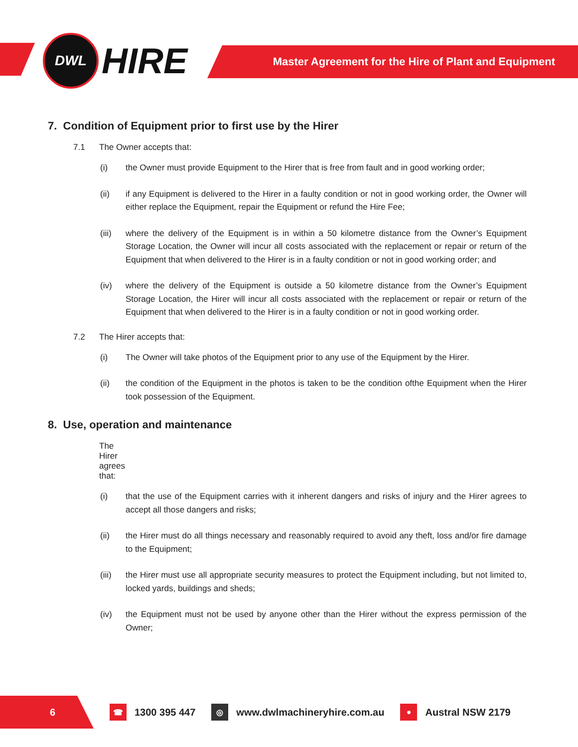DWL
HIRE
Master Agreement for the Hire of Plant and Equipment
7. Condition of Equipment prior to first use by the Hirer
7.1 The Owner accepts that:
(i) the Owner must provide Equipment to the Hirer that is free from fault and in good working order;
(ii) if any Equipment is delivered to the Hirer in a faulty condition or not in good working order, the Owner will either replace the Equipment, repair the Equipment or refund the Hire Fee;
(iii) where the delivery of the Equipment is in within a 50 kilometre distance from the Owner’s Equipment Storage Location, the Owner will incur all costs associated with the replacement or repair or return of the Equipment that when delivered to the Hirer is in a faulty condition or not in good working order; and
(iv) where the delivery of the Equipment is outside a 50 kilometre distance from the Owner’s Equipment Storage Location, the Hirer will incur all costs associated with the replacement or repair or return of the Equipment that when delivered to the Hirer is in a faulty condition or not in good working order.
7.2 The Hirer accepts that:
(i) The Owner will take photos of the Equipment prior to any use of the Equipment by the Hirer.
(ii) the condition of the Equipment in the photos is taken to be the condition ofthe Equipment when the Hirer took possession of the Equipment.
8. Use, operation and maintenance
The Hirer agrees that:
(i) that the use of the Equipment carries with it inherent dangers and risks of injury and the Hirer agrees to accept all those dangers and risks;
(ii) the Hirer must do all things necessary and reasonably required to avoid any theft, loss and/or fire damage to the Equipment;
(iii) the Hirer must use all appropriate security measures to protect the Equipment including, but not limited to, locked yards, buildings and sheds;
(iv) the Equipment must not be used by anyone other than the Hirer without the express permission of the Owner;
6
☎ 1300 395 447 ◎ www.dwlmachineryhire.com.au ● Austral NSW 2179